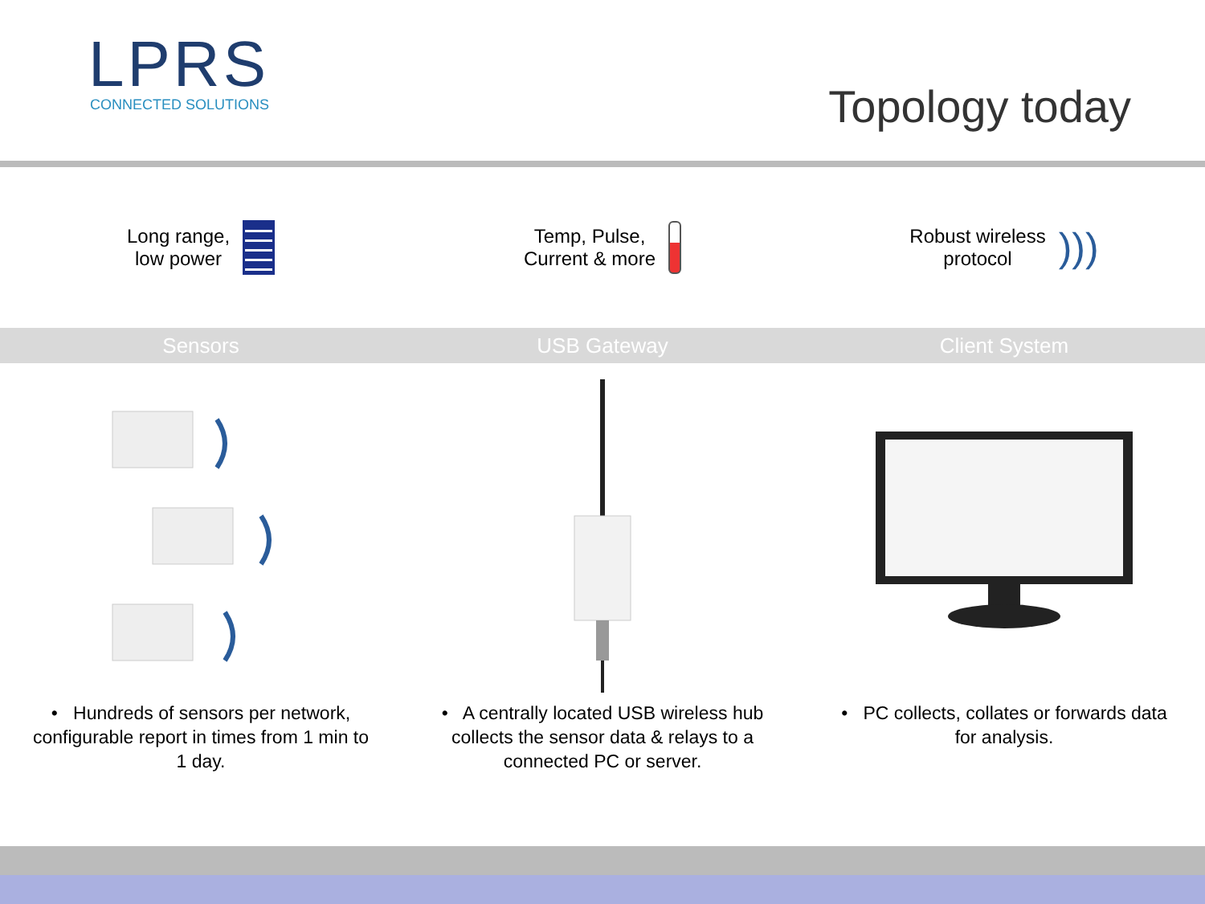LPRS
CONNECTED SOLUTIONS
Topology today
Long range,
low power
Temp, Pulse,
Current & more
Robust wireless
protocol )))
Sensors USB Gateway Client System
• Hundreds of sensors per network, configurable report in times from 1 min to 1 day.
• A centrally located USB wireless hub collects the sensor data & relays to a connected PC or server.
• PC collects, collates or forwards data for analysis.